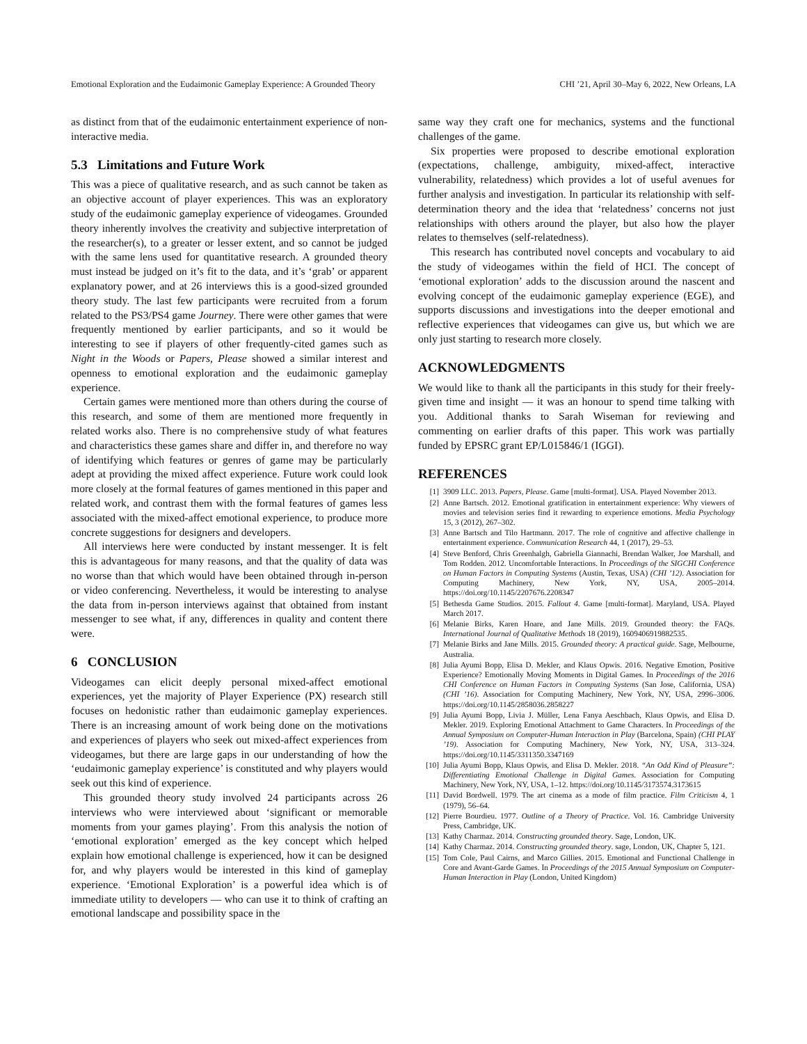Emotional Exploration and the Eudaimonic Gameplay Experience: A Grounded Theory CHI ’21, April 30–May 6, 2022, New Orleans, LA
as distinct from that of the eudaimonic entertainment experience of non-interactive media.
5.3 Limitations and Future Work
This was a piece of qualitative research, and as such cannot be taken as an objective account of player experiences. This was an exploratory study of the eudaimonic gameplay experience of videogames. Grounded theory inherently involves the creativity and subjective interpretation of the researcher(s), to a greater or lesser extent, and so cannot be judged with the same lens used for quantitative research. A grounded theory must instead be judged on it’s fit to the data, and it’s ‘grab’ or apparent explanatory power, and at 26 interviews this is a good-sized grounded theory study. The last few participants were recruited from a forum related to the PS3/PS4 game Journey. There were other games that were frequently mentioned by earlier participants, and so it would be interesting to see if players of other frequently-cited games such as Night in the Woods or Papers, Please showed a similar interest and openness to emotional exploration and the eudaimonic gameplay experience.
Certain games were mentioned more than others during the course of this research, and some of them are mentioned more frequently in related works also. There is no comprehensive study of what features and characteristics these games share and differ in, and therefore no way of identifying which features or genres of game may be particularly adept at providing the mixed affect experience. Future work could look more closely at the formal features of games mentioned in this paper and related work, and contrast them with the formal features of games less associated with the mixed-affect emotional experience, to produce more concrete suggestions for designers and developers.
All interviews here were conducted by instant messenger. It is felt this is advantageous for many reasons, and that the quality of data was no worse than that which would have been obtained through in-person or video conferencing. Nevertheless, it would be interesting to analyse the data from in-person interviews against that obtained from instant messenger to see what, if any, differences in quality and content there were.
6 CONCLUSION
Videogames can elicit deeply personal mixed-affect emotional experiences, yet the majority of Player Experience (PX) research still focuses on hedonistic rather than eudaimonic gameplay experiences. There is an increasing amount of work being done on the motivations and experiences of players who seek out mixed-affect experiences from videogames, but there are large gaps in our understanding of how the ‘eudaimonic gameplay experience’ is constituted and why players would seek out this kind of experience.
This grounded theory study involved 24 participants across 26 interviews who were interviewed about ‘significant or memorable moments from your games playing’. From this analysis the notion of ‘emotional exploration’ emerged as the key concept which helped explain how emotional challenge is experienced, how it can be designed for, and why players would be interested in this kind of gameplay experience. ‘Emotional Exploration’ is a powerful idea which is of immediate utility to developers — who can use it to think of crafting an emotional landscape and possibility space in the
same way they craft one for mechanics, systems and the functional challenges of the game.
Six properties were proposed to describe emotional exploration (expectations, challenge, ambiguity, mixed-affect, interactive vulnerability, relatedness) which provides a lot of useful avenues for further analysis and investigation. In particular its relationship with self-determination theory and the idea that ‘relatedness’ concerns not just relationships with others around the player, but also how the player relates to themselves (self-relatedness).
This research has contributed novel concepts and vocabulary to aid the study of videogames within the field of HCI. The concept of ‘emotional exploration’ adds to the discussion around the nascent and evolving concept of the eudaimonic gameplay experience (EGE), and supports discussions and investigations into the deeper emotional and reflective experiences that videogames can give us, but which we are only just starting to research more closely.
ACKNOWLEDGMENTS
We would like to thank all the participants in this study for their freely-given time and insight — it was an honour to spend time talking with you. Additional thanks to Sarah Wiseman for reviewing and commenting on earlier drafts of this paper. This work was partially funded by EPSRC grant EP/L015846/1 (IGGI).
REFERENCES
[1] 3909 LLC. 2013. Papers, Please. Game [multi-format]. USA. Played November 2013.
[2] Anne Bartsch. 2012. Emotional gratification in entertainment experience: Why viewers of movies and television series find it rewarding to experience emotions. Media Psychology 15, 3 (2012), 267–302.
[3] Anne Bartsch and Tilo Hartmann. 2017. The role of cognitive and affective challenge in entertainment experience. Communication Research 44, 1 (2017), 29–53.
[4] Steve Benford, Chris Greenhalgh, Gabriella Giannachi, Brendan Walker, Joe Marshall, and Tom Rodden. 2012. Uncomfortable Interactions. In Proceedings of the SIGCHI Conference on Human Factors in Computing Systems (Austin, Texas, USA) (CHI ’12). Association for Computing Machinery, New York, NY, USA, 2005–2014. https://doi.org/10.1145/2207676.2208347
[5] Bethesda Game Studios. 2015. Fallout 4. Game [multi-format]. Maryland, USA. Played March 2017.
[6] Melanie Birks, Karen Hoare, and Jane Mills. 2019. Grounded theory: the FAQs. International Journal of Qualitative Methods 18 (2019), 1609406919882535.
[7] Melanie Birks and Jane Mills. 2015. Grounded theory: A practical guide. Sage, Melbourne, Australia.
[8] Julia Ayumi Bopp, Elisa D. Mekler, and Klaus Opwis. 2016. Negative Emotion, Positive Experience? Emotionally Moving Moments in Digital Games. In Proceedings of the 2016 CHI Conference on Human Factors in Computing Systems (San Jose, California, USA) (CHI ’16). Association for Computing Machinery, New York, NY, USA, 2996–3006. https://doi.org/10.1145/2858036.2858227
[9] Julia Ayumi Bopp, Livia J. Müller, Lena Fanya Aeschbach, Klaus Opwis, and Elisa D. Mekler. 2019. Exploring Emotional Attachment to Game Characters. In Proceedings of the Annual Symposium on Computer-Human Interaction in Play (Barcelona, Spain) (CHI PLAY ’19). Association for Computing Machinery, New York, NY, USA, 313–324. https://doi.org/10.1145/3311350.3347169
[10] Julia Ayumi Bopp, Klaus Opwis, and Elisa D. Mekler. 2018. “An Odd Kind of Pleasure”: Differentiating Emotional Challenge in Digital Games. Association for Computing Machinery, New York, NY, USA, 1–12. https://doi.org/10.1145/3173574.3173615
[11] David Bordwell. 1979. The art cinema as a mode of film practice. Film Criticism 4, 1 (1979), 56–64.
[12] Pierre Bourdieu. 1977. Outline of a Theory of Practice. Vol. 16. Cambridge University Press, Cambridge, UK.
[13] Kathy Charmaz. 2014. Constructing grounded theory. Sage, London, UK.
[14] Kathy Charmaz. 2014. Constructing grounded theory. sage, London, UK, Chapter 5, 121.
[15] Tom Cole, Paul Cairns, and Marco Gillies. 2015. Emotional and Functional Challenge in Core and Avant-Garde Games. In Proceedings of the 2015 Annual Symposium on Computer-Human Interaction in Play (London, United Kingdom)